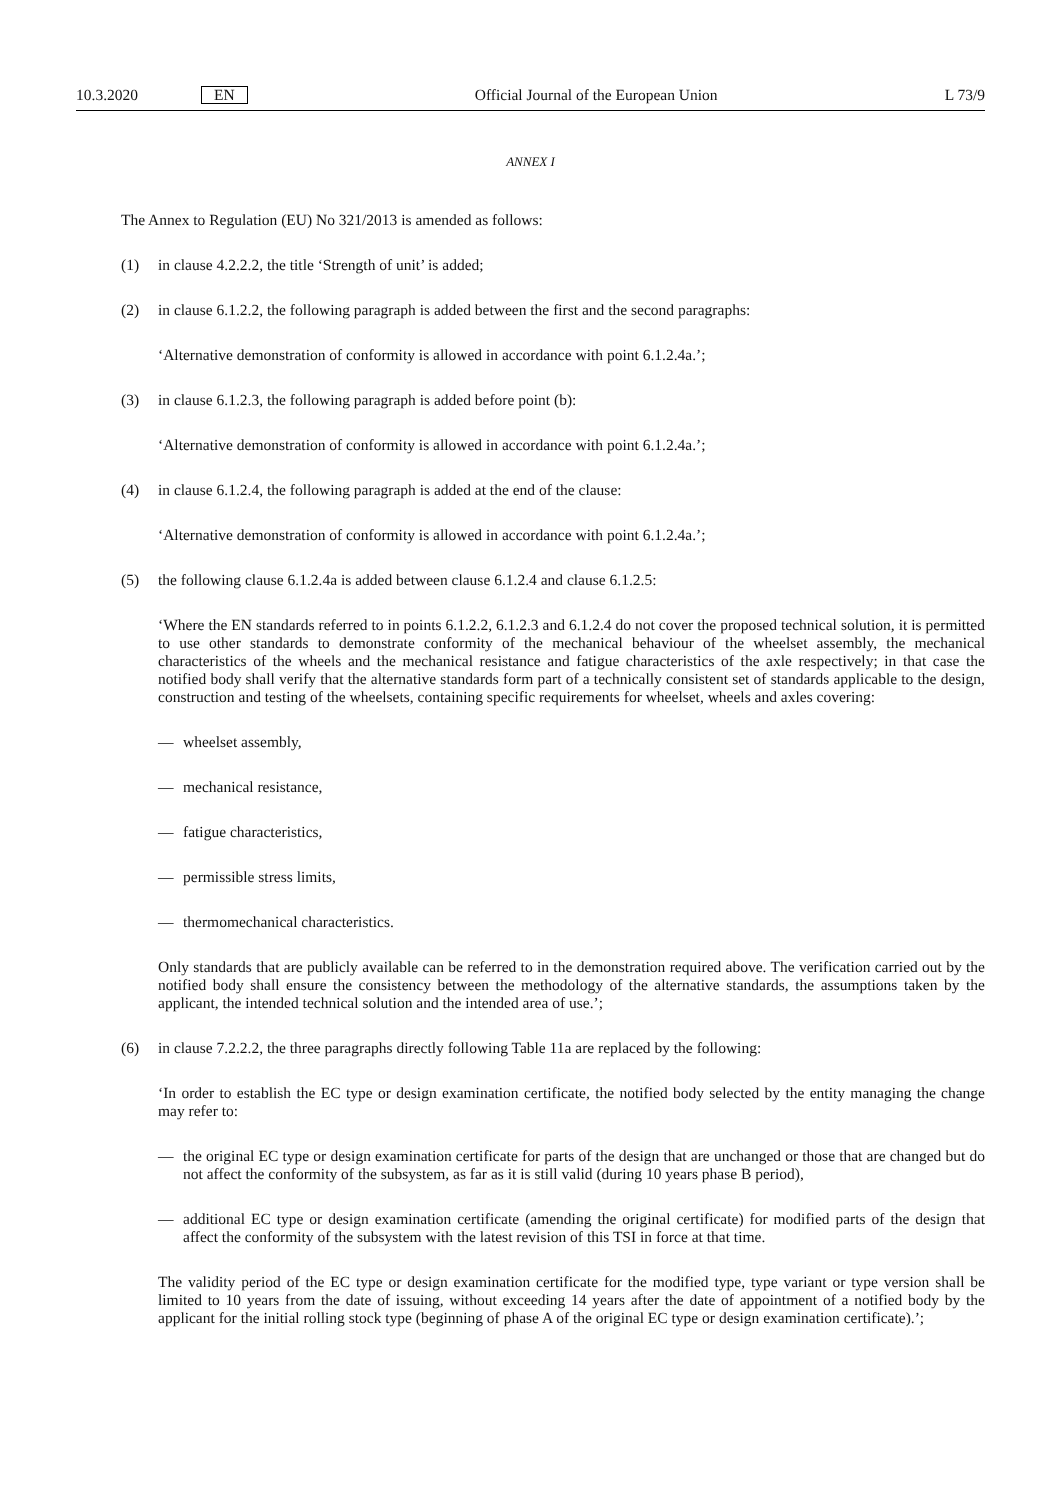10.3.2020 EN Official Journal of the European Union L 73/9
ANNEX I
The Annex to Regulation (EU) No 321/2013 is amended as follows:
(1) in clause 4.2.2.2, the title ‘Strength of unit’ is added;
(2) in clause 6.1.2.2, the following paragraph is added between the first and the second paragraphs:
‘Alternative demonstration of conformity is allowed in accordance with point 6.1.2.4a.’;
(3) in clause 6.1.2.3, the following paragraph is added before point (b):
‘Alternative demonstration of conformity is allowed in accordance with point 6.1.2.4a.’;
(4) in clause 6.1.2.4, the following paragraph is added at the end of the clause:
‘Alternative demonstration of conformity is allowed in accordance with point 6.1.2.4a.’;
(5) the following clause 6.1.2.4a is added between clause 6.1.2.4 and clause 6.1.2.5:
‘Where the EN standards referred to in points 6.1.2.2, 6.1.2.3 and 6.1.2.4 do not cover the proposed technical solution, it is permitted to use other standards to demonstrate conformity of the mechanical behaviour of the wheelset assembly, the mechanical characteristics of the wheels and the mechanical resistance and fatigue characteristics of the axle respectively; in that case the notified body shall verify that the alternative standards form part of a technically consistent set of standards applicable to the design, construction and testing of the wheelsets, containing specific requirements for wheelset, wheels and axles covering:
— wheelset assembly,
— mechanical resistance,
— fatigue characteristics,
— permissible stress limits,
— thermomechanical characteristics.
Only standards that are publicly available can be referred to in the demonstration required above. The verification carried out by the notified body shall ensure the consistency between the methodology of the alternative standards, the assumptions taken by the applicant, the intended technical solution and the intended area of use.’;
(6) in clause 7.2.2.2, the three paragraphs directly following Table 11a are replaced by the following:
‘In order to establish the EC type or design examination certificate, the notified body selected by the entity managing the change may refer to:
— the original EC type or design examination certificate for parts of the design that are unchanged or those that are changed but do not affect the conformity of the subsystem, as far as it is still valid (during 10 years phase B period),
— additional EC type or design examination certificate (amending the original certificate) for modified parts of the design that affect the conformity of the subsystem with the latest revision of this TSI in force at that time.
The validity period of the EC type or design examination certificate for the modified type, type variant or type version shall be limited to 10 years from the date of issuing, without exceeding 14 years after the date of appointment of a notified body by the applicant for the initial rolling stock type (beginning of phase A of the original EC type or design examination certificate).’;